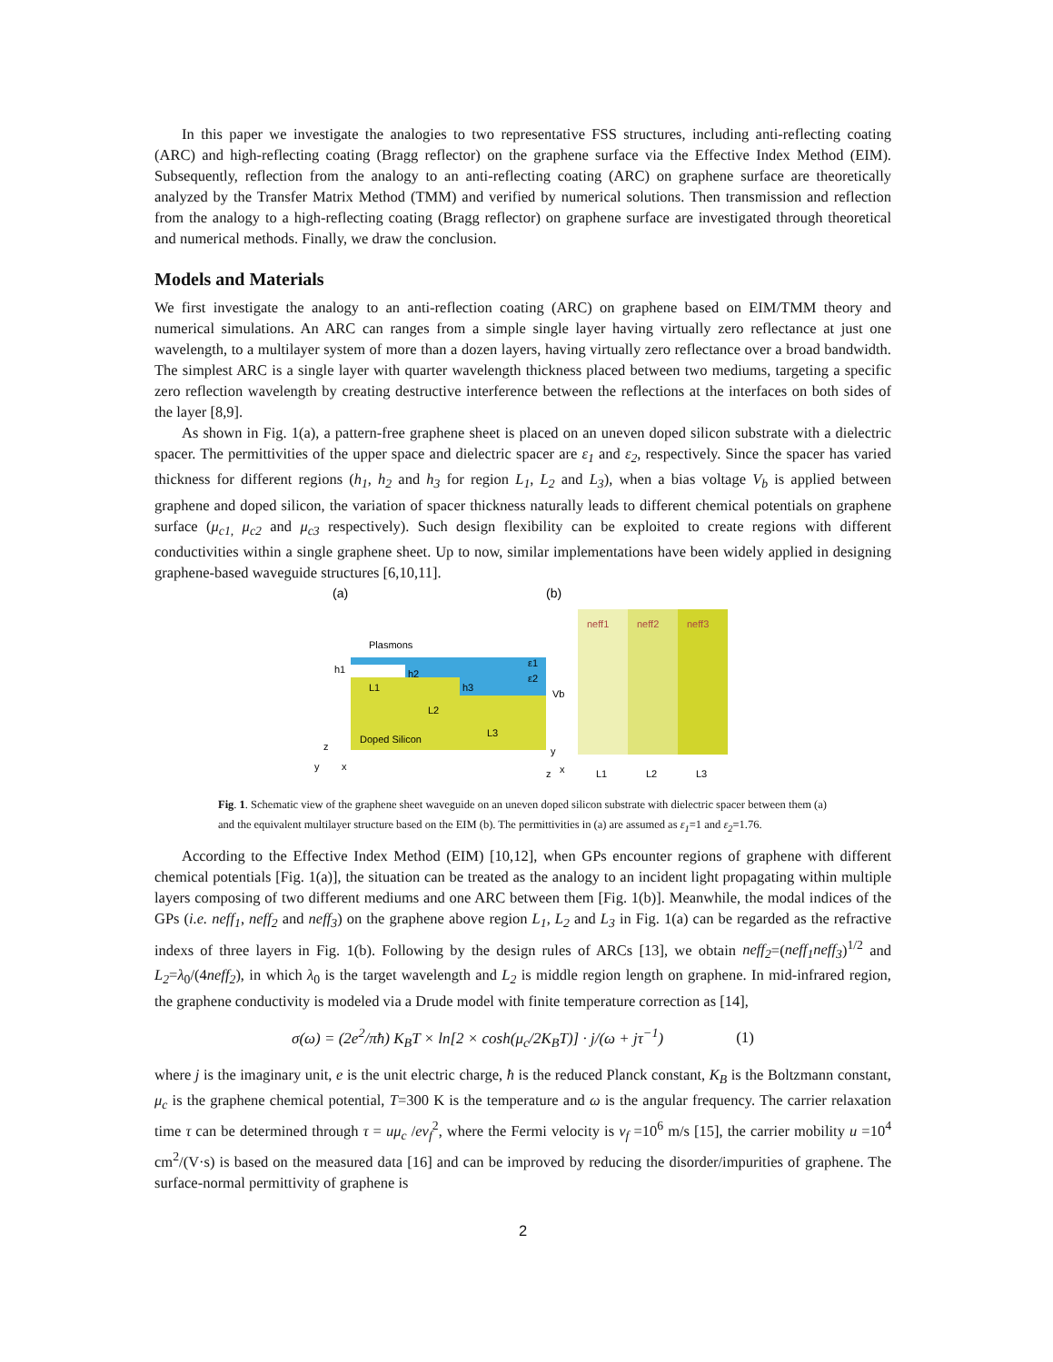In this paper we investigate the analogies to two representative FSS structures, including anti-reflecting coating (ARC) and high-reflecting coating (Bragg reflector) on the graphene surface via the Effective Index Method (EIM). Subsequently, reflection from the analogy to an anti-reflecting coating (ARC) on graphene surface are theoretically analyzed by the Transfer Matrix Method (TMM) and verified by numerical solutions. Then transmission and reflection from the analogy to a high-reflecting coating (Bragg reflector) on graphene surface are investigated through theoretical and numerical methods. Finally, we draw the conclusion.
Models and Materials
We first investigate the analogy to an anti-reflection coating (ARC) on graphene based on EIM/TMM theory and numerical simulations. An ARC can ranges from a simple single layer having virtually zero reflectance at just one wavelength, to a multilayer system of more than a dozen layers, having virtually zero reflectance over a broad bandwidth. The simplest ARC is a single layer with quarter wavelength thickness placed between two mediums, targeting a specific zero reflection wavelength by creating destructive interference between the reflections at the interfaces on both sides of the layer [8,9].
As shown in Fig. 1(a), a pattern-free graphene sheet is placed on an uneven doped silicon substrate with a dielectric spacer. The permittivities of the upper space and dielectric spacer are ε<sub>1</sub> and ε<sub>2</sub>, respectively. Since the spacer has varied thickness for different regions (h<sub>1</sub>, h<sub>2</sub> and h<sub>3</sub> for region L<sub>1</sub>, L<sub>2</sub> and L<sub>3</sub>), when a bias voltage V<sub>b</sub> is applied between graphene and doped silicon, the variation of spacer thickness naturally leads to different chemical potentials on graphene surface (μ<sub>c1,</sub> μ<sub>c2</sub> and μ<sub>c3</sub> respectively). Such design flexibility can be exploited to create regions with different conductivities within a single graphene sheet. Up to now, similar implementations have been widely applied in designing graphene-based waveguide structures [6,10,11].
(a)
(b)
Plasmons
Doped Silicon
ε1
ε2
L1
L2
L3
h1
h2
h3
Vb
z
x
y
neff1
neff2
neff3
L1
L2
L3
y
x
z
Fig. 1. Schematic view of the graphene sheet waveguide on an uneven doped silicon substrate with dielectric spacer between them (a) and the equivalent multilayer structure based on the EIM (b). The permittivities in (a) are assumed as ε<sub>1</sub>=1 and ε<sub>2</sub>=1.76.
According to the Effective Index Method (EIM) [10,12], when GPs encounter regions of graphene with different chemical potentials [Fig. 1(a)], the situation can be treated as the analogy to an incident light propagating within multiple layers composing of two different mediums and one ARC between them [Fig. 1(b)]. Meanwhile, the modal indices of the GPs (i.e. neff<sub>1</sub>, neff<sub>2</sub> and neff<sub>3</sub>) on the graphene above region L<sub>1</sub>, L<sub>2</sub> and L<sub>3</sub> in Fig. 1(a) can be regarded as the refractive indexs of three layers in Fig. 1(b). Following by the design rules of ARCs [13], we obtain neff<sub>2</sub>=(neff<sub>1</sub>neff<sub>3</sub>)<sup>1/2</sup> and L<sub>2</sub>=λ<sub>0</sub>/(4neff<sub>2</sub>), in which λ<sub>0</sub> is the target wavelength and L<sub>2</sub> is middle region length on graphene. In mid-infrared region, the graphene conductivity is modeled via a Drude model with finite temperature correction as [14],
σ(ω) = (2e<sup>2</sup>/πħ) K<sub>B</sub>T × ln[2 × cosh(μ<sub>c</sub>/2K<sub>B</sub>T)] · j/(ω + jτ<sup>−1</sup>) (1)
where j is the imaginary unit, e is the unit electric charge, ħ is the reduced Planck constant, K<sub>B</sub> is the Boltzmann constant, μ<sub>c</sub> is the graphene chemical potential, T=300 K is the temperature and ω is the angular frequency. The carrier relaxation time τ can be determined through τ = uμ<sub>c</sub> /ev<sub>f</sub><sup>2</sup>, where the Fermi velocity is v<sub>f</sub> =10<sup>6</sup> m/s [15], the carrier mobility u =10<sup>4</sup> cm<sup>2</sup>/(V·s) is based on the measured data [16] and can be improved by reducing the disorder/impurities of graphene. The surface-normal permittivity of graphene is
2